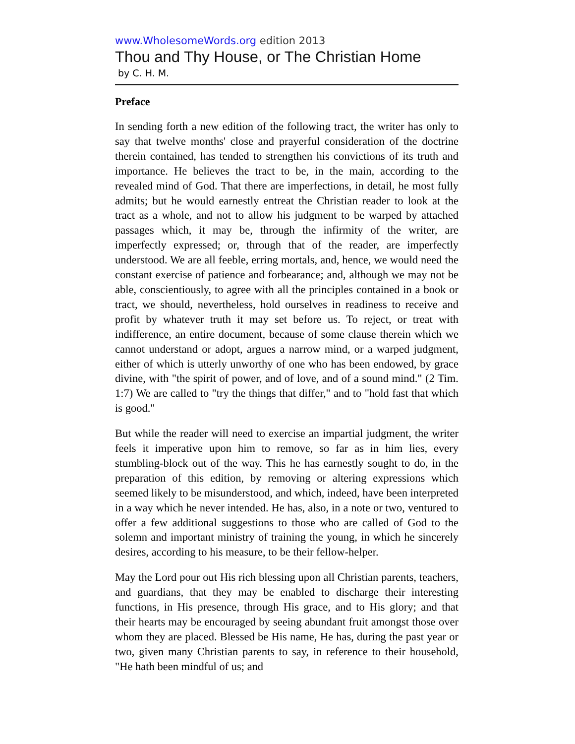www.WholesomeWords.org edition 2013
Thou and Thy House, or The Christian Home
by C. H. M.
Preface
In sending forth a new edition of the following tract, the writer has only to say that twelve months' close and prayerful consideration of the doctrine therein contained, has tended to strengthen his convictions of its truth and importance. He believes the tract to be, in the main, according to the revealed mind of God. That there are imperfections, in detail, he most fully admits; but he would earnestly entreat the Christian reader to look at the tract as a whole, and not to allow his judgment to be warped by attached passages which, it may be, through the infirmity of the writer, are imperfectly expressed; or, through that of the reader, are imperfectly understood. We are all feeble, erring mortals, and, hence, we would need the constant exercise of patience and forbearance; and, although we may not be able, conscientiously, to agree with all the principles contained in a book or tract, we should, nevertheless, hold ourselves in readiness to receive and profit by whatever truth it may set before us. To reject, or treat with indifference, an entire document, because of some clause therein which we cannot understand or adopt, argues a narrow mind, or a warped judgment, either of which is utterly unworthy of one who has been endowed, by grace divine, with "the spirit of power, and of love, and of a sound mind." (2 Tim. 1:7) We are called to "try the things that differ," and to "hold fast that which is good."
But while the reader will need to exercise an impartial judgment, the writer feels it imperative upon him to remove, so far as in him lies, every stumbling-block out of the way. This he has earnestly sought to do, in the preparation of this edition, by removing or altering expressions which seemed likely to be misunderstood, and which, indeed, have been interpreted in a way which he never intended. He has, also, in a note or two, ventured to offer a few additional suggestions to those who are called of God to the solemn and important ministry of training the young, in which he sincerely desires, according to his measure, to be their fellow-helper.
May the Lord pour out His rich blessing upon all Christian parents, teachers, and guardians, that they may be enabled to discharge their interesting functions, in His presence, through His grace, and to His glory; and that their hearts may be encouraged by seeing abundant fruit amongst those over whom they are placed. Blessed be His name, He has, during the past year or two, given many Christian parents to say, in reference to their household, "He hath been mindful of us; and